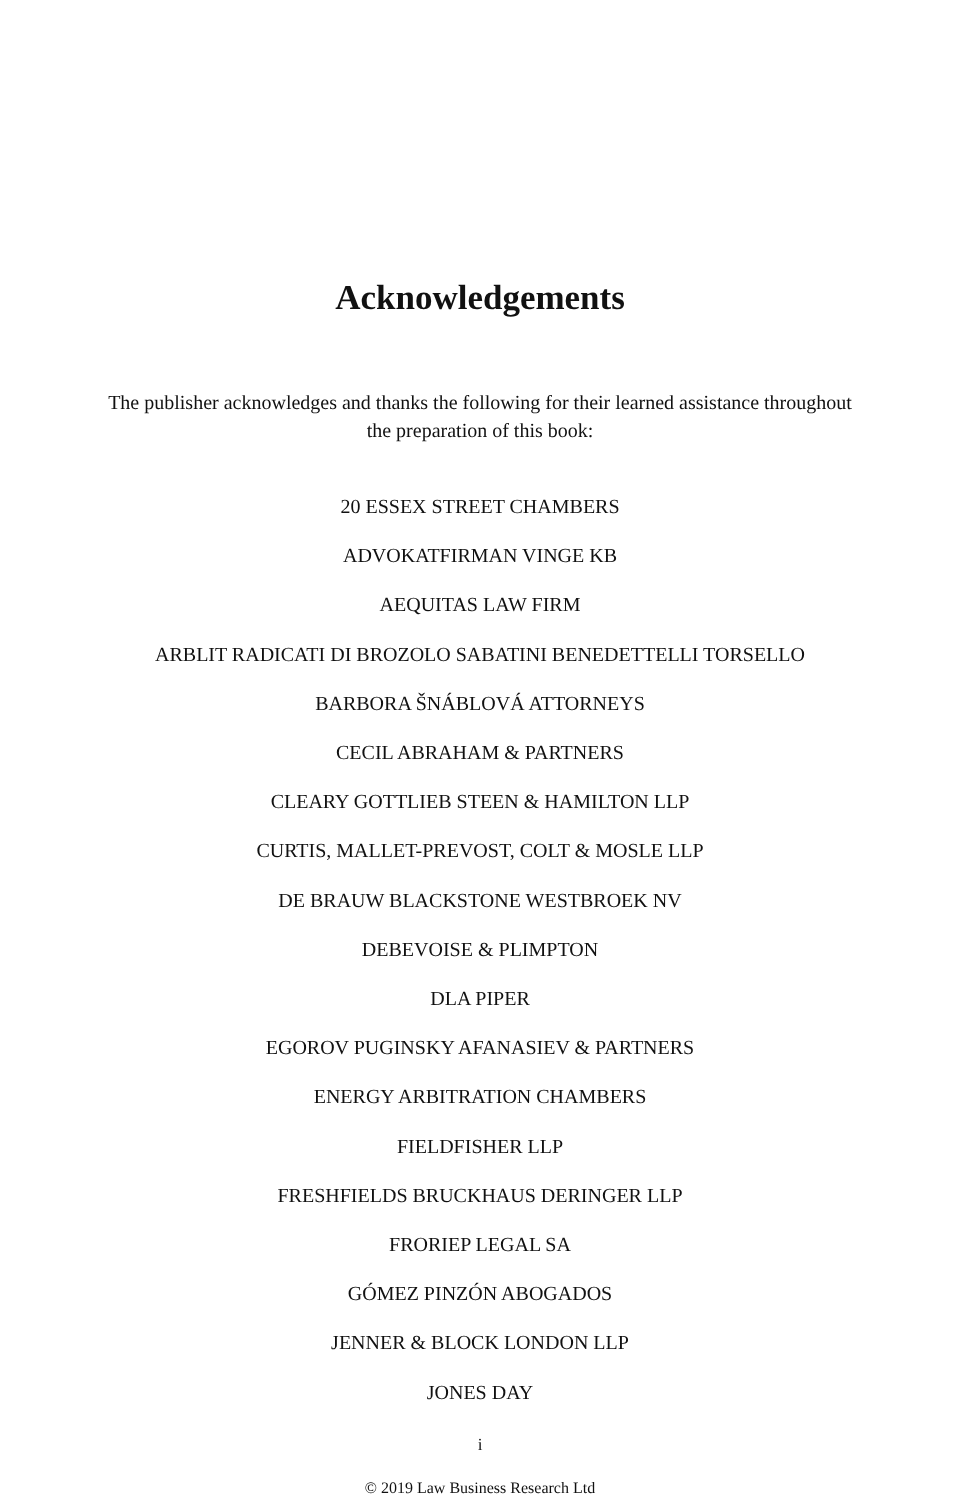Acknowledgements
The publisher acknowledges and thanks the following for their learned assistance throughout the preparation of this book:
20 ESSEX STREET CHAMBERS
ADVOKATFIRMAN VINGE KB
AEQUITAS LAW FIRM
ARBLIT RADICATI DI BROZOLO SABATINI BENEDETTELLI TORSELLO
BARBORA ŠNÁBLOVÁ ATTORNEYS
CECIL ABRAHAM & PARTNERS
CLEARY GOTTLIEB STEEN & HAMILTON LLP
CURTIS, MALLET-PREVOST, COLT & MOSLE LLP
DE BRAUW BLACKSTONE WESTBROEK NV
DEBEVOISE & PLIMPTON
DLA PIPER
EGOROV PUGINSKY AFANASIEV & PARTNERS
ENERGY ARBITRATION CHAMBERS
FIELDFISHER LLP
FRESHFIELDS BRUCKHAUS DERINGER LLP
FRORIEP LEGAL SA
GÓMEZ PINZÓN ABOGADOS
JENNER & BLOCK LONDON LLP
JONES DAY
i
© 2019 Law Business Research Ltd